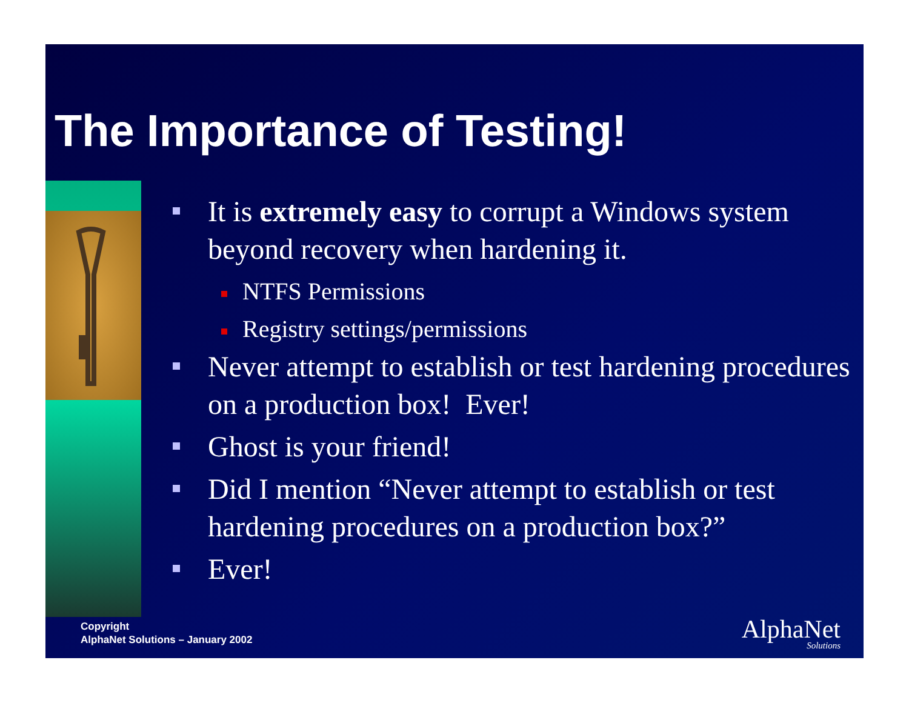The Importance of Testing!
It is extremely easy to corrupt a Windows system beyond recovery when hardening it.
NTFS Permissions
Registry settings/permissions
Never attempt to establish or test hardening procedures on a production box! Ever!
Ghost is your friend!
Did I mention “Never attempt to establish or test hardening procedures on a production box?”
Ever!
Copyright
AlphaNet Solutions – January 2002
AlphaNet
Solutions